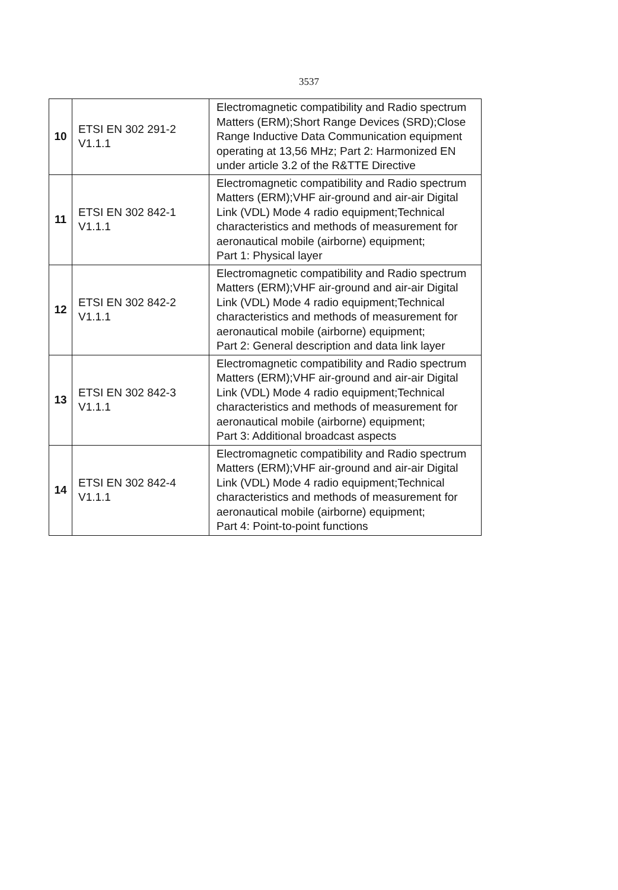3537
| 10 | ETSI EN 302 291-2 V1.1.1 | Electromagnetic compatibility and Radio spectrum Matters (ERM);Short Range Devices (SRD);Close Range Inductive Data Communication equipment operating at 13,56 MHz; Part 2: Harmonized EN under article 3.2 of the R&TTE Directive |
| 11 | ETSI EN 302 842-1 V1.1.1 | Electromagnetic compatibility and Radio spectrum Matters (ERM);VHF air-ground and air-air Digital Link (VDL) Mode 4 radio equipment;Technical characteristics and methods of measurement for aeronautical mobile (airborne) equipment; Part 1: Physical layer |
| 12 | ETSI EN 302 842-2 V1.1.1 | Electromagnetic compatibility and Radio spectrum Matters (ERM);VHF air-ground and air-air Digital Link (VDL) Mode 4 radio equipment;Technical characteristics and methods of measurement for aeronautical mobile (airborne) equipment; Part 2: General description and data link layer |
| 13 | ETSI EN 302 842-3 V1.1.1 | Electromagnetic compatibility and Radio spectrum Matters (ERM);VHF air-ground and air-air Digital Link (VDL) Mode 4 radio equipment;Technical characteristics and methods of measurement for aeronautical mobile (airborne) equipment; Part 3: Additional broadcast aspects |
| 14 | ETSI EN 302 842-4 V1.1.1 | Electromagnetic compatibility and Radio spectrum Matters (ERM);VHF air-ground and air-air Digital Link (VDL) Mode 4 radio equipment;Technical characteristics and methods of measurement for aeronautical mobile (airborne) equipment; Part 4: Point-to-point functions |